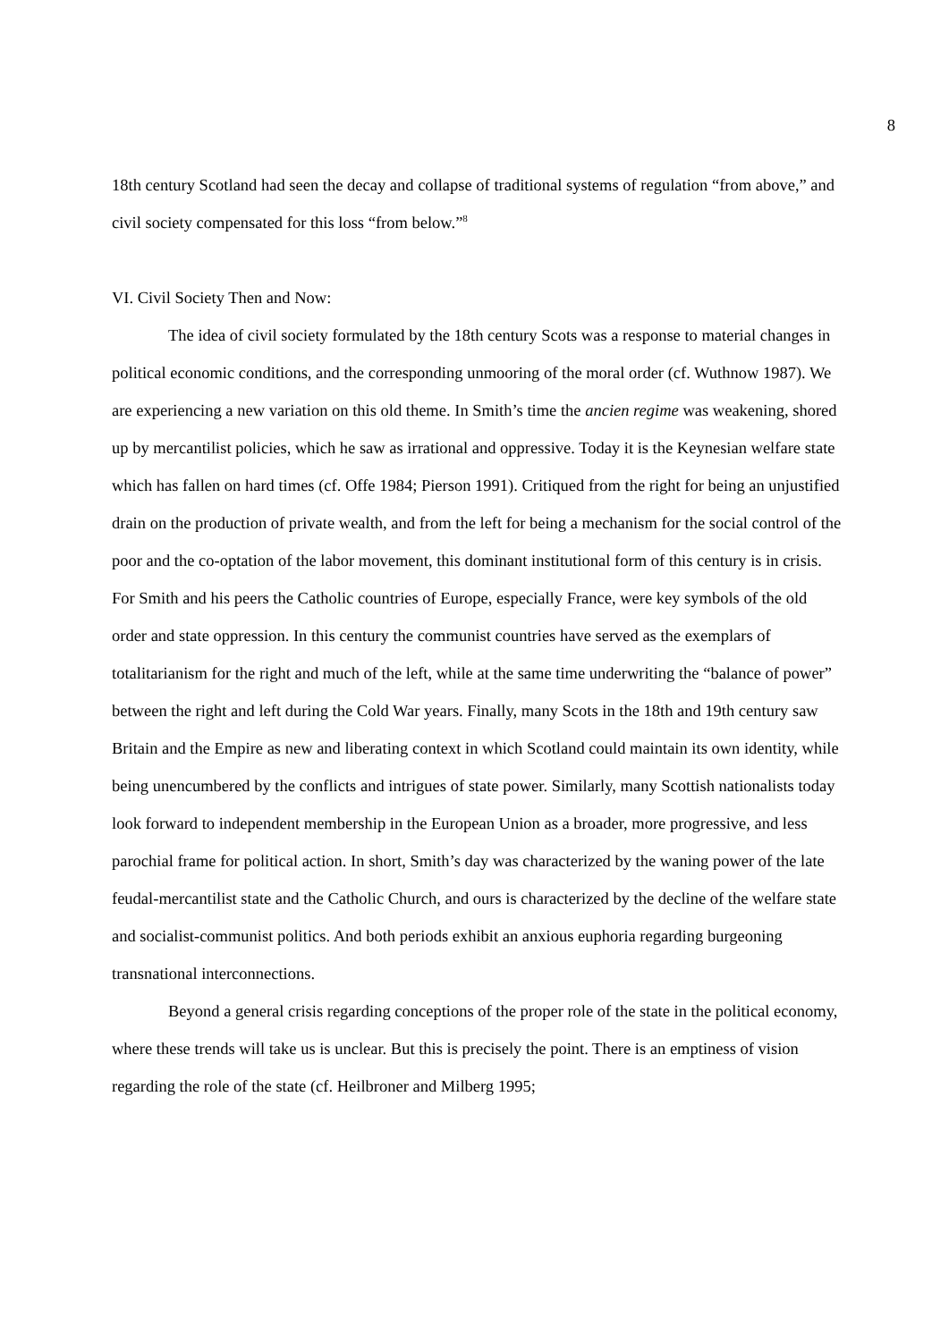8
18th century Scotland had seen the decay and collapse of traditional systems of regulation “from above,” and civil society compensated for this loss “from below.”<sup>8</sup>
VI. Civil Society Then and Now:
The idea of civil society formulated by the 18th century Scots was a response to material changes in political economic conditions, and the corresponding unmooring of the moral order (cf. Wuthnow 1987). We are experiencing a new variation on this old theme. In Smith’s time the ancien regime was weakening, shored up by mercantilist policies, which he saw as irrational and oppressive. Today it is the Keynesian welfare state which has fallen on hard times (cf. Offe 1984; Pierson 1991). Critiqued from the right for being an unjustified drain on the production of private wealth, and from the left for being a mechanism for the social control of the poor and the co-optation of the labor movement, this dominant institutional form of this century is in crisis. For Smith and his peers the Catholic countries of Europe, especially France, were key symbols of the old order and state oppression. In this century the communist countries have served as the exemplars of totalitarianism for the right and much of the left, while at the same time underwriting the “balance of power” between the right and left during the Cold War years. Finally, many Scots in the 18th and 19th century saw Britain and the Empire as new and liberating context in which Scotland could maintain its own identity, while being unencumbered by the conflicts and intrigues of state power. Similarly, many Scottish nationalists today look forward to independent membership in the European Union as a broader, more progressive, and less parochial frame for political action. In short, Smith’s day was characterized by the waning power of the late feudal-mercantilist state and the Catholic Church, and ours is characterized by the decline of the welfare state and socialist-communist politics. And both periods exhibit an anxious euphoria regarding burgeoning transnational interconnections.
Beyond a general crisis regarding conceptions of the proper role of the state in the political economy, where these trends will take us is unclear. But this is precisely the point. There is an emptiness of vision regarding the role of the state (cf. Heilbroner and Milberg 1995;